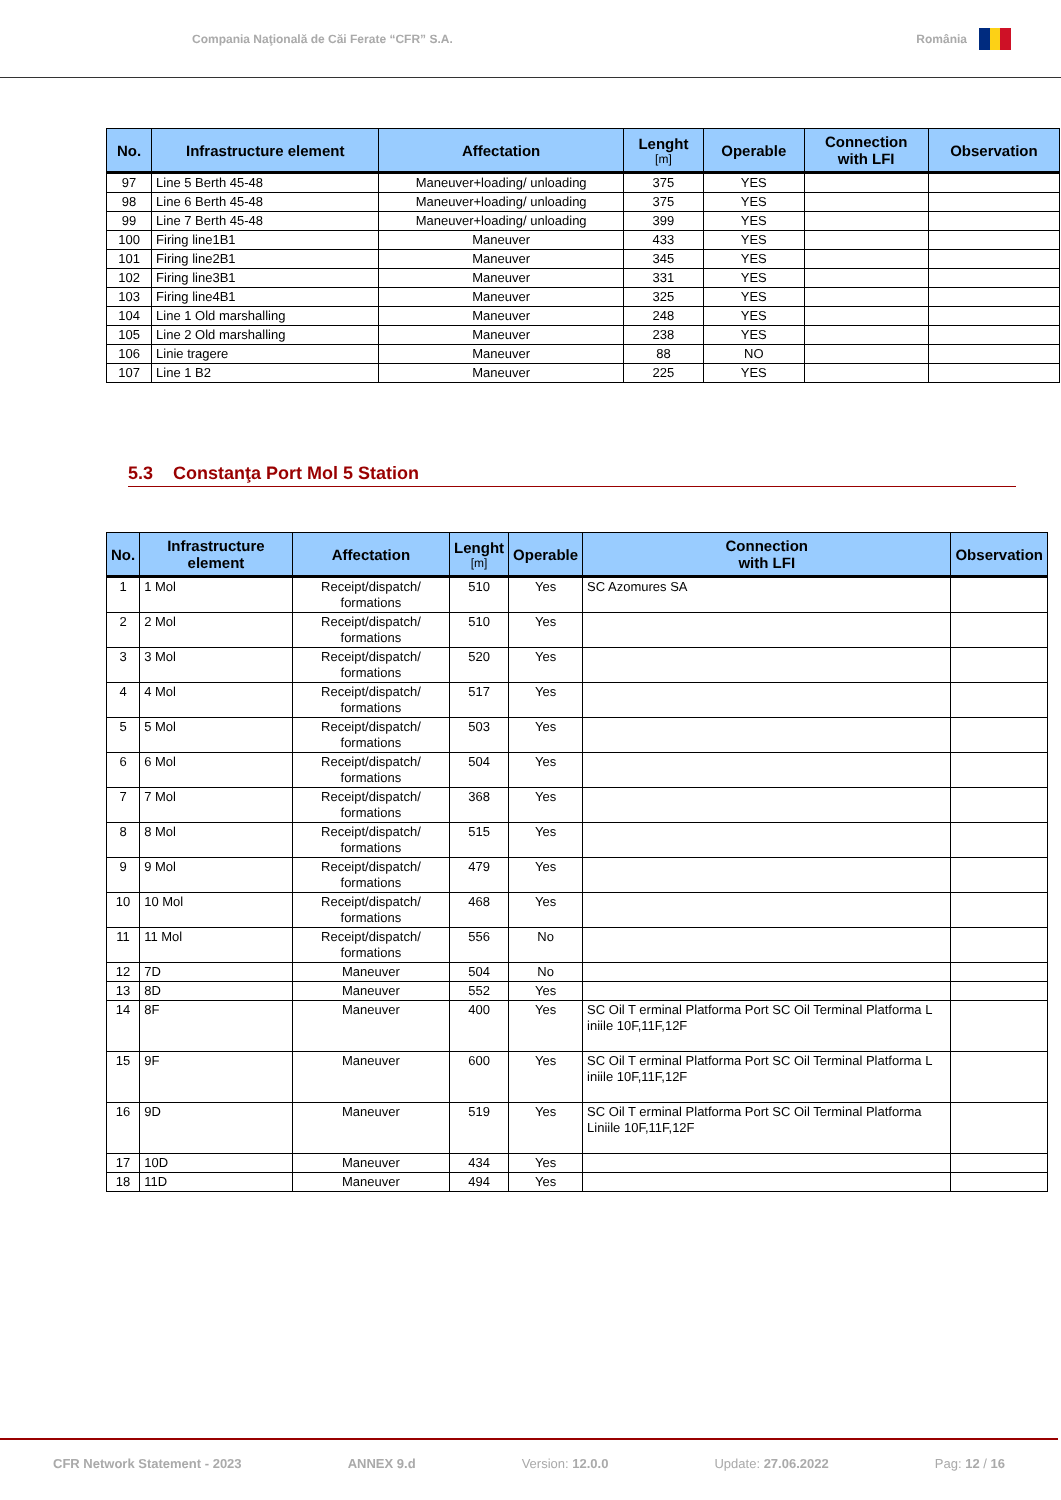Compania Naţională de Căi Ferate “CFR” S.A. România
| No. | Infrastructure element | Affectation | Lenght [m] | Operable | Connection with LFI | Observation |
| --- | --- | --- | --- | --- | --- | --- |
| 97 | Line 5 Berth 45-48 | Maneuver+loading/ unloading | 375 | YES | | |
| 98 | Line 6 Berth 45-48 | Maneuver+loading/ unloading | 375 | YES | | |
| 99 | Line 7 Berth 45-48 | Maneuver+loading/ unloading | 399 | YES | | |
| 100 | Firing line1B1 | Maneuver | 433 | YES | | |
| 101 | Firing line2B1 | Maneuver | 345 | YES | | |
| 102 | Firing line3B1 | Maneuver | 331 | YES | | |
| 103 | Firing line4B1 | Maneuver | 325 | YES | | |
| 104 | Line 1 Old marshalling | Maneuver | 248 | YES | | |
| 105 | Line 2 Old marshalling | Maneuver | 238 | YES | | |
| 106 | Linie tragere | Maneuver | 88 | NO | | |
| 107 | Line 1 B2 | Maneuver | 225 | YES | | |
5.3 Constanţa Port Mol 5 Station
| No. | Infrastructure element | Affectation | Lenght [m] | Operable | Connection with LFI | Observation |
| --- | --- | --- | --- | --- | --- | --- |
| 1 | 1 Mol | Receipt/dispatch/ formations | 510 | Yes | SC Azomures SA | |
| 2 | 2 Mol | Receipt/dispatch/ formations | 510 | Yes | | |
| 3 | 3 Mol | Receipt/dispatch/ formations | 520 | Yes | | |
| 4 | 4 Mol | Receipt/dispatch/ formations | 517 | Yes | | |
| 5 | 5 Mol | Receipt/dispatch/ formations | 503 | Yes | | |
| 6 | 6 Mol | Receipt/dispatch/ formations | 504 | Yes | | |
| 7 | 7 Mol | Receipt/dispatch/ formations | 368 | Yes | | |
| 8 | 8 Mol | Receipt/dispatch/ formations | 515 | Yes | | |
| 9 | 9 Mol | Receipt/dispatch/ formations | 479 | Yes | | |
| 10 | 10 Mol | Receipt/dispatch/ formations | 468 | Yes | | |
| 11 | 11 Mol | Receipt/dispatch/ formations | 556 | No | | |
| 12 | 7D | Maneuver | 504 | No | | |
| 13 | 8D | Maneuver | 552 | Yes | | |
| 14 | 8F | Maneuver | 400 | Yes | SC Oil T erminal Platforma Port SC Oil Terminal Platforma L iniile 10F,11F,12F | |
| 15 | 9F | Maneuver | 600 | Yes | SC Oil T erminal Platforma Port SC Oil Terminal Platforma L iniile 10F,11F,12F | |
| 16 | 9D | Maneuver | 519 | Yes | SC Oil T erminal Platforma Port SC Oil Terminal Platforma Liniile 10F,11F,12F | |
| 17 | 10D | Maneuver | 434 | Yes | | |
| 18 | 11D | Maneuver | 494 | Yes | | |
CFR Network Statement - 2023 ANNEX 9.d Version: 12.0.0 Update: 27.06.2022 Pag: 12 / 16